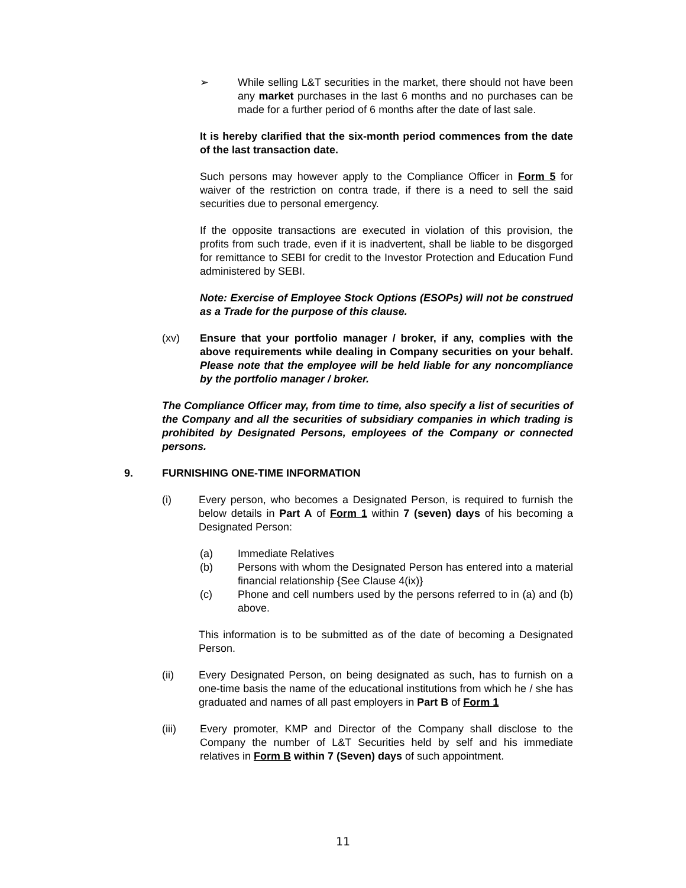➢ While selling L&T securities in the market, there should not have been any market purchases in the last 6 months and no purchases can be made for a further period of 6 months after the date of last sale.
It is hereby clarified that the six-month period commences from the date of the last transaction date.
Such persons may however apply to the Compliance Officer in Form 5 for waiver of the restriction on contra trade, if there is a need to sell the said securities due to personal emergency.
If the opposite transactions are executed in violation of this provision, the profits from such trade, even if it is inadvertent, shall be liable to be disgorged for remittance to SEBI for credit to the Investor Protection and Education Fund administered by SEBI.
Note: Exercise of Employee Stock Options (ESOPs) will not be construed as a Trade for the purpose of this clause.
(xv) Ensure that your portfolio manager / broker, if any, complies with the above requirements while dealing in Company securities on your behalf. Please note that the employee will be held liable for any noncompliance by the portfolio manager / broker.
The Compliance Officer may, from time to time, also specify a list of securities of the Company and all the securities of subsidiary companies in which trading is prohibited by Designated Persons, employees of the Company or connected persons.
9. FURNISHING ONE-TIME INFORMATION
(i) Every person, who becomes a Designated Person, is required to furnish the below details in Part A of Form 1 within 7 (seven) days of his becoming a Designated Person:
(a) Immediate Relatives
(b) Persons with whom the Designated Person has entered into a material financial relationship {See Clause 4(ix)}
(c) Phone and cell numbers used by the persons referred to in (a) and (b) above.
This information is to be submitted as of the date of becoming a Designated Person.
(ii) Every Designated Person, on being designated as such, has to furnish on a one-time basis the name of the educational institutions from which he / she has graduated and names of all past employers in Part B of Form 1
(iii) Every promoter, KMP and Director of the Company shall disclose to the Company the number of L&T Securities held by self and his immediate relatives in Form B within 7 (Seven) days of such appointment.
11